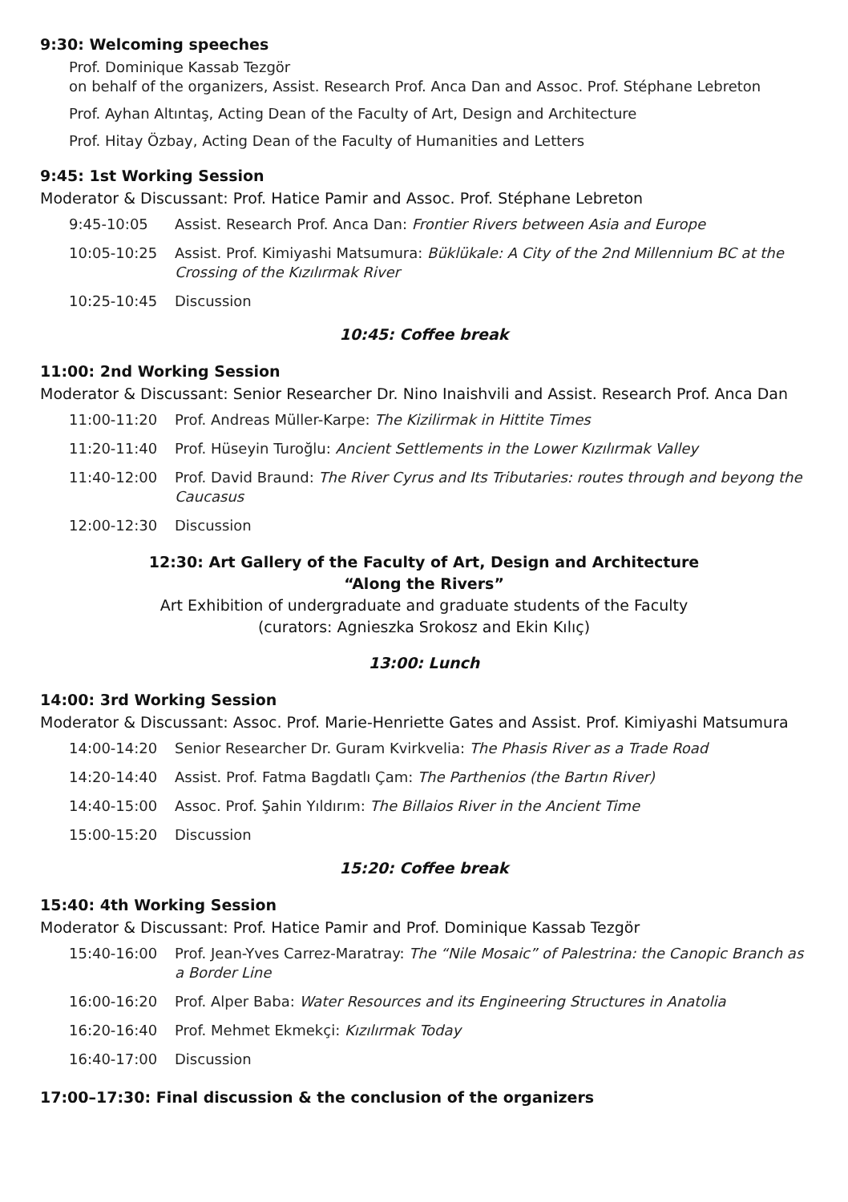9:30: Welcoming speeches
Prof. Dominique Kassab Tezgör
on behalf of the organizers, Assist. Research Prof. Anca Dan and Assoc. Prof. Stéphane Lebreton
Prof. Ayhan Altıntaş, Acting Dean of the Faculty of Art, Design and Architecture
Prof. Hitay Özbay, Acting Dean of the Faculty of Humanities and Letters
9:45: 1st Working Session
Moderator & Discussant: Prof. Hatice Pamir and Assoc. Prof. Stéphane Lebreton
9:45-10:05 Assist. Research Prof. Anca Dan: Frontier Rivers between Asia and Europe
10:05-10:25 Assist. Prof. Kimiyashi Matsumura: Büklükale: A City of the 2nd Millennium BC at the Crossing of the Kızılırmak River
10:25-10:45 Discussion
10:45: Coffee break
11:00: 2nd Working Session
Moderator & Discussant: Senior Researcher Dr. Nino Inaishvili and Assist. Research Prof. Anca Dan
11:00-11:20 Prof. Andreas Müller-Karpe: The Kizilirmak in Hittite Times
11:20-11:40 Prof. Hüseyin Turoğlu: Ancient Settlements in the Lower Kızılırmak Valley
11:40-12:00 Prof. David Braund: The River Cyrus and Its Tributaries: routes through and beyong the Caucasus
12:00-12:30 Discussion
12:30: Art Gallery of the Faculty of Art, Design and Architecture
“Along the Rivers”
Art Exhibition of undergraduate and graduate students of the Faculty
(curators: Agnieszka Srokosz and Ekin Kılıç)
13:00: Lunch
14:00: 3rd Working Session
Moderator & Discussant: Assoc. Prof. Marie-Henriette Gates and Assist. Prof. Kimiyashi Matsumura
14:00-14:20 Senior Researcher Dr. Guram Kvirkvelia: The Phasis River as a Trade Road
14:20-14:40 Assist. Prof. Fatma Bagdatlı Çam: The Parthenios (the Bartın River)
14:40-15:00 Assoc. Prof. Şahin Yıldırım: The Billaios River in the Ancient Time
15:00-15:20 Discussion
15:20: Coffee break
15:40: 4th Working Session
Moderator & Discussant: Prof. Hatice Pamir and Prof. Dominique Kassab Tezgör
15:40-16:00 Prof. Jean-Yves Carrez-Maratray: The “Nile Mosaic” of Palestrina: the Canopic Branch as a Border Line
16:00-16:20 Prof. Alper Baba: Water Resources and its Engineering Structures in Anatolia
16:20-16:40 Prof. Mehmet Ekmekçi: Kızılırmak Today
16:40-17:00 Discussion
17:00–17:30: Final discussion & the conclusion of the organizers